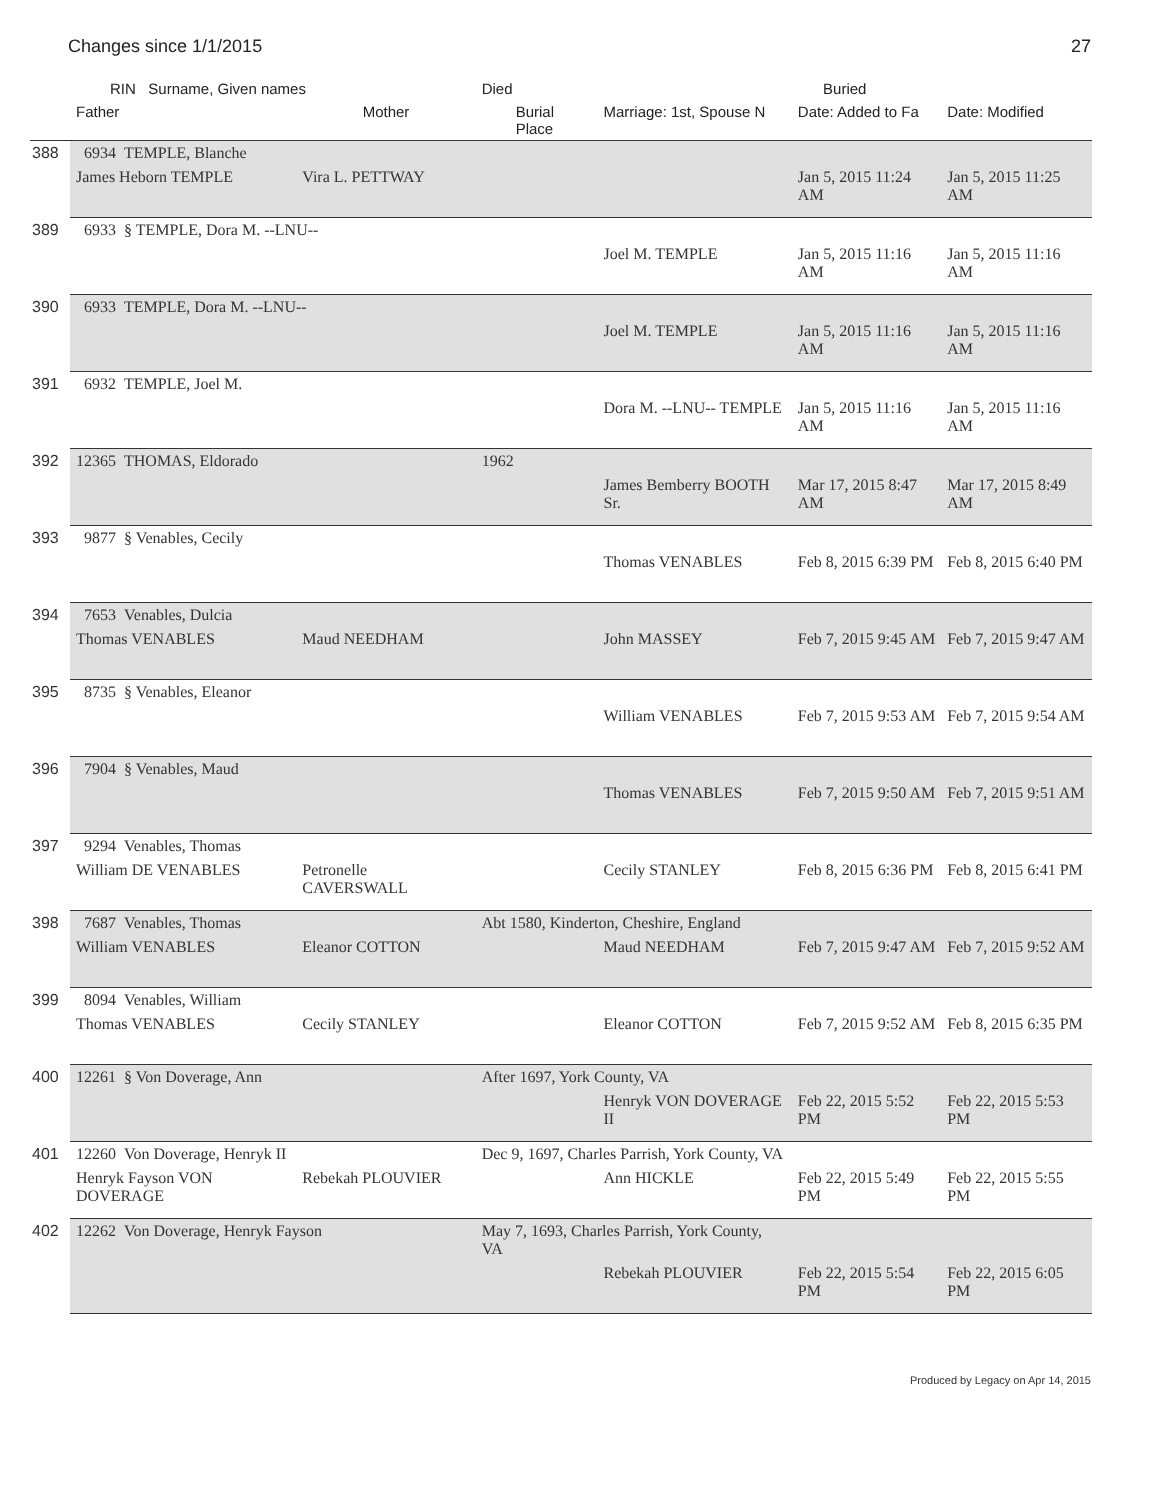Changes since 1/1/2015 27
| | RIN Surname, Given names | | Died | Buried | | |
| --- | --- | --- | --- | --- | --- | --- |
| | Father | Mother | Burial Place | Marriage: 1st, Spouse N | Date: Added to Fa | Date: Modified |
| 388 | 6934 TEMPLE, Blanche | | | | | |
| | James Heborn TEMPLE | Vira L. PETTWAY | | | Jan 5, 2015 11:24 AM | Jan 5, 2015 11:25 AM |
| 389 | 6933 § TEMPLE, Dora M. --LNU-- | | | | | |
| | | | | Joel M. TEMPLE | Jan 5, 2015 11:16 AM | Jan 5, 2015 11:16 AM |
| 390 | 6933 TEMPLE, Dora M. --LNU-- | | | | | |
| | | | | Joel M. TEMPLE | Jan 5, 2015 11:16 AM | Jan 5, 2015 11:16 AM |
| 391 | 6932 TEMPLE, Joel M. | | | | | |
| | | | | Dora M. --LNU-- TEMPLE | Jan 5, 2015 11:16 AM | Jan 5, 2015 11:16 AM |
| 392 | 12365 THOMAS, Eldorado | | 1962 | | | |
| | | | | James Bemberry BOOTH Sr. | Mar 17, 2015 8:47 AM | Mar 17, 2015 8:49 AM |
| 393 | 9877 § Venables, Cecily | | | | | |
| | | | | Thomas VENABLES | Feb 8, 2015 6:39 PM | Feb 8, 2015 6:40 PM |
| 394 | 7653 Venables, Dulcia | | | | | |
| | Thomas VENABLES | Maud NEEDHAM | | John MASSEY | Feb 7, 2015 9:45 AM | Feb 7, 2015 9:47 AM |
| 395 | 8735 § Venables, Eleanor | | | | | |
| | | | | William VENABLES | Feb 7, 2015 9:53 AM | Feb 7, 2015 9:54 AM |
| 396 | 7904 § Venables, Maud | | | | | |
| | | | | Thomas VENABLES | Feb 7, 2015 9:50 AM | Feb 7, 2015 9:51 AM |
| 397 | 9294 Venables, Thomas | | | | | |
| | William DE VENABLES | Petronelle CAVERSWALL | | Cecily STANLEY | Feb 8, 2015 6:36 PM | Feb 8, 2015 6:41 PM |
| 398 | 7687 Venables, Thomas | | Abt 1580, Kinderton, Cheshire, England | | | |
| | William VENABLES | Eleanor COTTON | | Maud NEEDHAM | Feb 7, 2015 9:47 AM | Feb 7, 2015 9:52 AM |
| 399 | 8094 Venables, William | | | | | |
| | Thomas VENABLES | Cecily STANLEY | | Eleanor COTTON | Feb 7, 2015 9:52 AM | Feb 8, 2015 6:35 PM |
| 400 | 12261 § Von Doverage, Ann | | After 1697, York County, VA | | | |
| | | | | Henryk VON DOVERAGE II | Feb 22, 2015 5:52 PM | Feb 22, 2015 5:53 PM |
| 401 | 12260 Von Doverage, Henryk II | | Dec 9, 1697, Charles Parrish, York County, VA | | | |
| | Henryk Fayson VON DOVERAGE | Rebekah PLOUVIER | | Ann HICKLE | Feb 22, 2015 5:49 PM | Feb 22, 2015 5:55 PM |
| 402 | 12262 Von Doverage, Henryk Fayson | | May 7, 1693, Charles Parrish, York County, VA | | | |
| | | | | Rebekah PLOUVIER | Feb 22, 2015 5:54 PM | Feb 22, 2015 6:05 PM |
Produced by Legacy on Apr 14, 2015